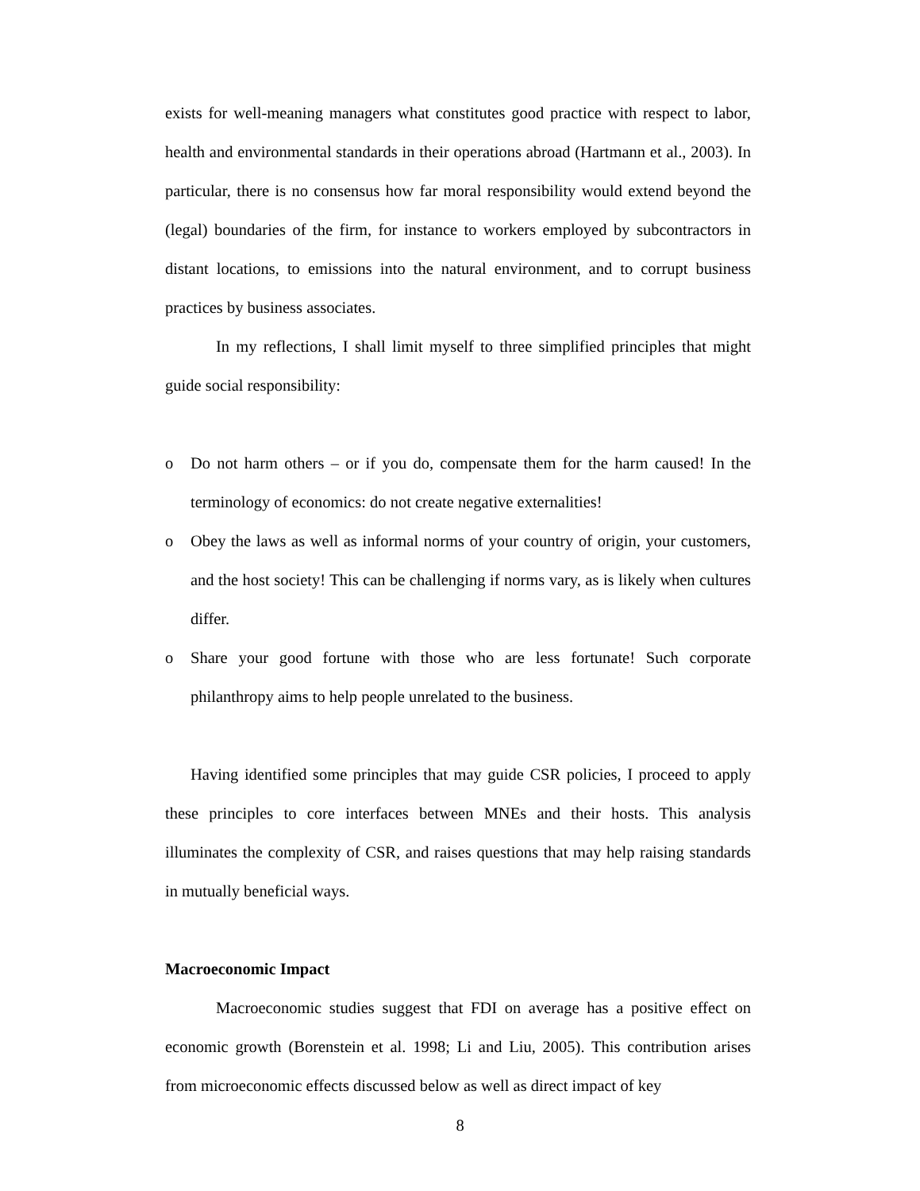exists for well-meaning managers what constitutes good practice with respect to labor, health and environmental standards in their operations abroad (Hartmann et al., 2003). In particular, there is no consensus how far moral responsibility would extend beyond the (legal) boundaries of the firm, for instance to workers employed by subcontractors in distant locations, to emissions into the natural environment, and to corrupt business practices by business associates.
In my reflections, I shall limit myself to three simplified principles that might guide social responsibility:
o Do not harm others – or if you do, compensate them for the harm caused! In the terminology of economics: do not create negative externalities!
o Obey the laws as well as informal norms of your country of origin, your customers, and the host society! This can be challenging if norms vary, as is likely when cultures differ.
o Share your good fortune with those who are less fortunate! Such corporate philanthropy aims to help people unrelated to the business.
Having identified some principles that may guide CSR policies, I proceed to apply these principles to core interfaces between MNEs and their hosts. This analysis illuminates the complexity of CSR, and raises questions that may help raising standards in mutually beneficial ways.
Macroeconomic Impact
Macroeconomic studies suggest that FDI on average has a positive effect on economic growth (Borenstein et al. 1998; Li and Liu, 2005). This contribution arises from microeconomic effects discussed below as well as direct impact of key
8